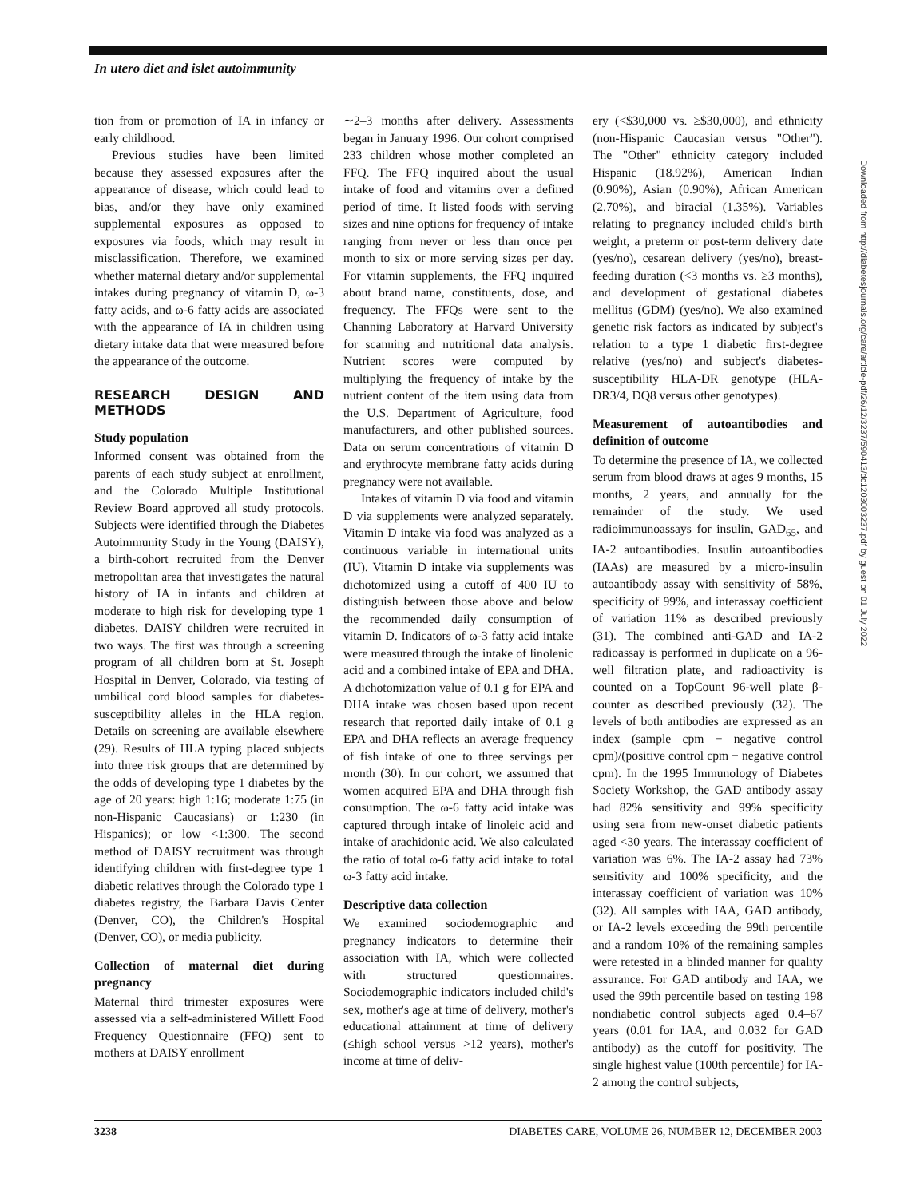In utero diet and islet autoimmunity
Downloaded from http://diabetesjournals.org/care/article-pdf/26/12/3237/590413/dc1203003237.pdf by guest on 01 July 2022
tion from or promotion of IA in infancy or early childhood.
Previous studies have been limited because they assessed exposures after the appearance of disease, which could lead to bias, and/or they have only examined supplemental exposures as opposed to exposures via foods, which may result in misclassification. Therefore, we examined whether maternal dietary and/or supplemental intakes during pregnancy of vitamin D, ω-3 fatty acids, and ω-6 fatty acids are associated with the appearance of IA in children using dietary intake data that were measured before the appearance of the outcome.
RESEARCH DESIGN AND METHODS
Study population
Informed consent was obtained from the parents of each study subject at enrollment, and the Colorado Multiple Institutional Review Board approved all study protocols. Subjects were identified through the Diabetes Autoimmunity Study in the Young (DAISY), a birth-cohort recruited from the Denver metropolitan area that investigates the natural history of IA in infants and children at moderate to high risk for developing type 1 diabetes. DAISY children were recruited in two ways. The first was through a screening program of all children born at St. Joseph Hospital in Denver, Colorado, via testing of umbilical cord blood samples for diabetes-susceptibility alleles in the HLA region. Details on screening are available elsewhere (29). Results of HLA typing placed subjects into three risk groups that are determined by the odds of developing type 1 diabetes by the age of 20 years: high 1:16; moderate 1:75 (in non-Hispanic Caucasians) or 1:230 (in Hispanics); or low <1:300. The second method of DAISY recruitment was through identifying children with first-degree type 1 diabetic relatives through the Colorado type 1 diabetes registry, the Barbara Davis Center (Denver, CO), the Children's Hospital (Denver, CO), or media publicity.
Collection of maternal diet during pregnancy
Maternal third trimester exposures were assessed via a self-administered Willett Food Frequency Questionnaire (FFQ) sent to mothers at DAISY enrollment
∼2–3 months after delivery. Assessments began in January 1996. Our cohort comprised 233 children whose mother completed an FFQ. The FFQ inquired about the usual intake of food and vitamins over a defined period of time. It listed foods with serving sizes and nine options for frequency of intake ranging from never or less than once per month to six or more serving sizes per day. For vitamin supplements, the FFQ inquired about brand name, constituents, dose, and frequency. The FFQs were sent to the Channing Laboratory at Harvard University for scanning and nutritional data analysis. Nutrient scores were computed by multiplying the frequency of intake by the nutrient content of the item using data from the U.S. Department of Agriculture, food manufacturers, and other published sources. Data on serum concentrations of vitamin D and erythrocyte membrane fatty acids during pregnancy were not available.
Intakes of vitamin D via food and vitamin D via supplements were analyzed separately. Vitamin D intake via food was analyzed as a continuous variable in international units (IU). Vitamin D intake via supplements was dichotomized using a cutoff of 400 IU to distinguish between those above and below the recommended daily consumption of vitamin D. Indicators of ω-3 fatty acid intake were measured through the intake of linolenic acid and a combined intake of EPA and DHA. A dichotomization value of 0.1 g for EPA and DHA intake was chosen based upon recent research that reported daily intake of 0.1 g EPA and DHA reflects an average frequency of fish intake of one to three servings per month (30). In our cohort, we assumed that women acquired EPA and DHA through fish consumption. The ω-6 fatty acid intake was captured through intake of linoleic acid and intake of arachidonic acid. We also calculated the ratio of total ω-6 fatty acid intake to total ω-3 fatty acid intake.
Descriptive data collection
We examined sociodemographic and pregnancy indicators to determine their association with IA, which were collected with structured questionnaires. Sociodemographic indicators included child's sex, mother's age at time of delivery, mother's educational attainment at time of delivery (≤high school versus >12 years), mother's income at time of deliv-
ery (<$30,000 vs. ≥$30,000), and ethnicity (non-Hispanic Caucasian versus "Other"). The "Other" ethnicity category included Hispanic (18.92%), American Indian (0.90%), Asian (0.90%), African American (2.70%), and biracial (1.35%). Variables relating to pregnancy included child's birth weight, a preterm or post-term delivery date (yes/no), cesarean delivery (yes/no), breast-feeding duration (<3 months vs. ≥3 months), and development of gestational diabetes mellitus (GDM) (yes/no). We also examined genetic risk factors as indicated by subject's relation to a type 1 diabetic first-degree relative (yes/no) and subject's diabetes-susceptibility HLA-DR genotype (HLA-DR3/4, DQ8 versus other genotypes).
Measurement of autoantibodies and definition of outcome
To determine the presence of IA, we collected serum from blood draws at ages 9 months, 15 months, 2 years, and annually for the remainder of the study. We used radioimmunoassays for insulin, GAD<sub>65</sub>, and IA-2 autoantibodies. Insulin autoantibodies (IAAs) are measured by a micro-insulin autoantibody assay with sensitivity of 58%, specificity of 99%, and interassay coefficient of variation 11% as described previously (31). The combined anti-GAD and IA-2 radioassay is performed in duplicate on a 96-well filtration plate, and radioactivity is counted on a TopCount 96-well plate β-counter as described previously (32). The levels of both antibodies are expressed as an index (sample cpm − negative control cpm)/(positive control cpm − negative control cpm). In the 1995 Immunology of Diabetes Society Workshop, the GAD antibody assay had 82% sensitivity and 99% specificity using sera from new-onset diabetic patients aged <30 years. The interassay coefficient of variation was 6%. The IA-2 assay had 73% sensitivity and 100% specificity, and the interassay coefficient of variation was 10% (32). All samples with IAA, GAD antibody, or IA-2 levels exceeding the 99th percentile and a random 10% of the remaining samples were retested in a blinded manner for quality assurance. For GAD antibody and IAA, we used the 99th percentile based on testing 198 nondiabetic control subjects aged 0.4–67 years (0.01 for IAA, and 0.032 for GAD antibody) as the cutoff for positivity. The single highest value (100th percentile) for IA-2 among the control subjects,
3238 DIABETES CARE, VOLUME 26, NUMBER 12, DECEMBER 2003